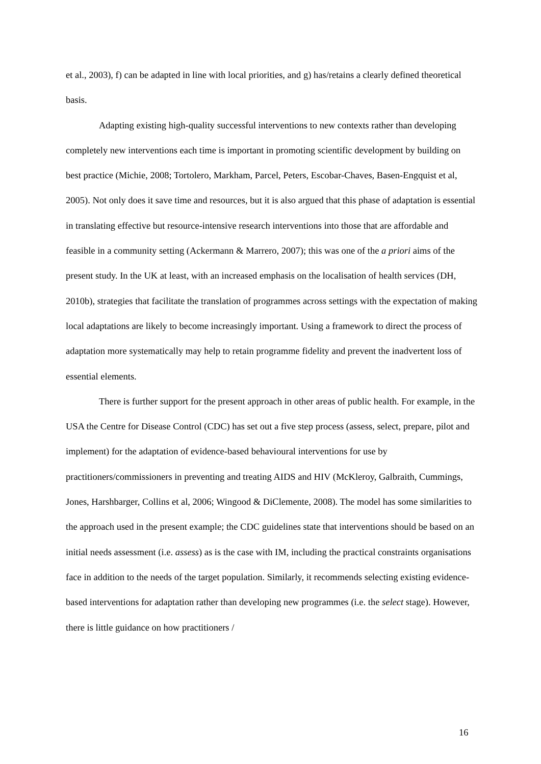et al., 2003), f) can be adapted in line with local priorities, and g) has/retains a clearly defined theoretical basis.
Adapting existing high-quality successful interventions to new contexts rather than developing completely new interventions each time is important in promoting scientific development by building on best practice (Michie, 2008; Tortolero, Markham, Parcel, Peters, Escobar-Chaves, Basen-Engquist et al, 2005). Not only does it save time and resources, but it is also argued that this phase of adaptation is essential in translating effective but resource-intensive research interventions into those that are affordable and feasible in a community setting (Ackermann & Marrero, 2007); this was one of the a priori aims of the present study. In the UK at least, with an increased emphasis on the localisation of health services (DH, 2010b), strategies that facilitate the translation of programmes across settings with the expectation of making local adaptations are likely to become increasingly important. Using a framework to direct the process of adaptation more systematically may help to retain programme fidelity and prevent the inadvertent loss of essential elements.
There is further support for the present approach in other areas of public health. For example, in the USA the Centre for Disease Control (CDC) has set out a five step process (assess, select, prepare, pilot and implement) for the adaptation of evidence-based behavioural interventions for use by practitioners/commissioners in preventing and treating AIDS and HIV (McKleroy, Galbraith, Cummings, Jones, Harshbarger, Collins et al, 2006; Wingood & DiClemente, 2008). The model has some similarities to the approach used in the present example; the CDC guidelines state that interventions should be based on an initial needs assessment (i.e. assess) as is the case with IM, including the practical constraints organisations face in addition to the needs of the target population. Similarly, it recommends selecting existing evidence-based interventions for adaptation rather than developing new programmes (i.e. the select stage). However, there is little guidance on how practitioners /
16